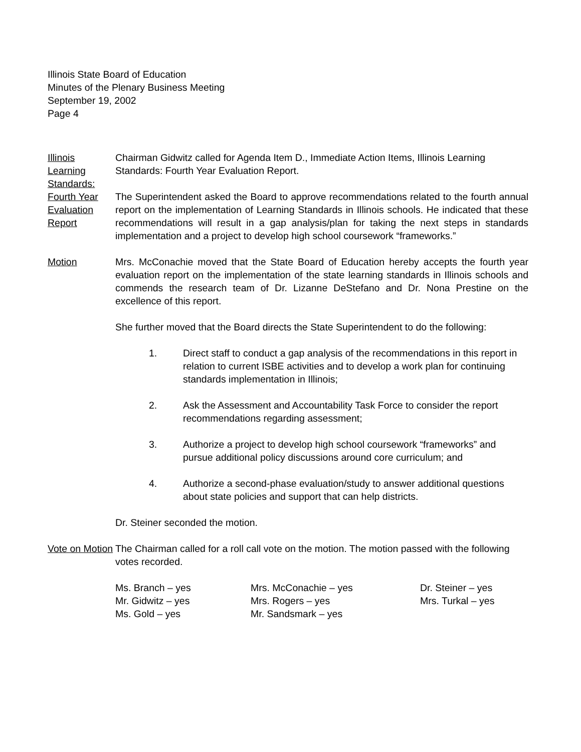Illinois State Board of Education
Minutes of the Plenary Business Meeting
September 19, 2002
Page 4
Illinois Learning Standards: Fourth Year Evaluation Report
Chairman Gidwitz called for Agenda Item D., Immediate Action Items, Illinois Learning Standards: Fourth Year Evaluation Report.
The Superintendent asked the Board to approve recommendations related to the fourth annual report on the implementation of Learning Standards in Illinois schools. He indicated that these recommendations will result in a gap analysis/plan for taking the next steps in standards implementation and a project to develop high school coursework “frameworks.”
Motion Mrs. McConachie moved that the State Board of Education hereby accepts the fourth year evaluation report on the implementation of the state learning standards in Illinois schools and commends the research team of Dr. Lizanne DeStefano and Dr. Nona Prestine on the excellence of this report.
She further moved that the Board directs the State Superintendent to do the following:
1. Direct staff to conduct a gap analysis of the recommendations in this report in relation to current ISBE activities and to develop a work plan for continuing standards implementation in Illinois;
2. Ask the Assessment and Accountability Task Force to consider the report recommendations regarding assessment;
3. Authorize a project to develop high school coursework “frameworks” and pursue additional policy discussions around core curriculum; and
4. Authorize a second-phase evaluation/study to answer additional questions about state policies and support that can help districts.
Dr. Steiner seconded the motion.
Vote on Motion
The Chairman called for a roll call vote on the motion. The motion passed with the following votes recorded.
Ms. Branch – yes
Mr. Gidwitz – yes
Ms. Gold – yes
Mrs. McConachie – yes
Mrs. Rogers – yes
Mr. Sandsmark – yes
Dr. Steiner – yes
Mrs. Turkal – yes